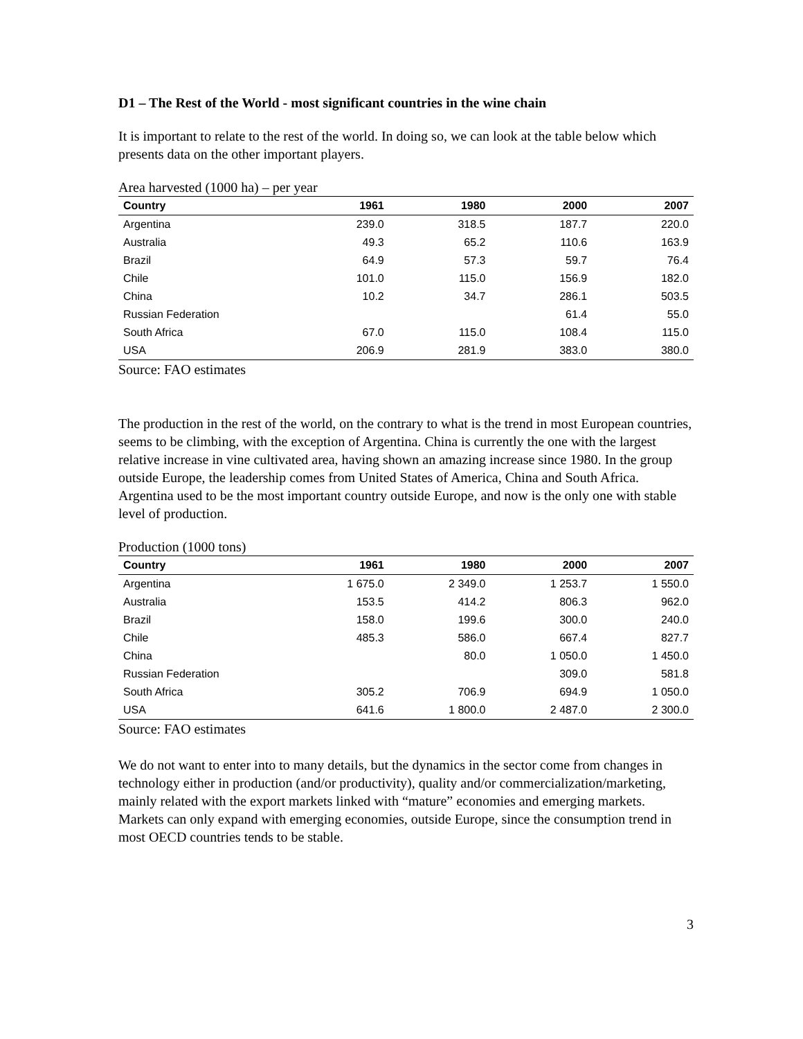D1 – The Rest of the World - most significant countries in the wine chain
It is important to relate to the rest of the world. In doing so, we can look at the table below which presents data on the other important players.
Area harvested (1000 ha) – per year
| Country | 1961 | 1980 | 2000 | 2007 |
| --- | --- | --- | --- | --- |
| Argentina | 239.0 | 318.5 | 187.7 | 220.0 |
| Australia | 49.3 | 65.2 | 110.6 | 163.9 |
| Brazil | 64.9 | 57.3 | 59.7 | 76.4 |
| Chile | 101.0 | 115.0 | 156.9 | 182.0 |
| China | 10.2 | 34.7 | 286.1 | 503.5 |
| Russian Federation | | | 61.4 | 55.0 |
| South Africa | 67.0 | 115.0 | 108.4 | 115.0 |
| USA | 206.9 | 281.9 | 383.0 | 380.0 |
Source: FAO estimates
The production in the rest of the world, on the contrary to what is the trend in most European countries, seems to be climbing, with the exception of Argentina. China is currently the one with the largest relative increase in vine cultivated area, having shown an amazing increase since 1980. In the group outside Europe, the leadership comes from United States of America, China and South Africa. Argentina used to be the most important country outside Europe, and now is the only one with stable level of production.
Production (1000 tons)
| Country | 1961 | 1980 | 2000 | 2007 |
| --- | --- | --- | --- | --- |
| Argentina | 1 675.0 | 2 349.0 | 1 253.7 | 1 550.0 |
| Australia | 153.5 | 414.2 | 806.3 | 962.0 |
| Brazil | 158.0 | 199.6 | 300.0 | 240.0 |
| Chile | 485.3 | 586.0 | 667.4 | 827.7 |
| China | | 80.0 | 1 050.0 | 1 450.0 |
| Russian Federation | | | 309.0 | 581.8 |
| South Africa | 305.2 | 706.9 | 694.9 | 1 050.0 |
| USA | 641.6 | 1 800.0 | 2 487.0 | 2 300.0 |
Source: FAO estimates
We do not want to enter into to many details, but the dynamics in the sector come from changes in technology either in production (and/or productivity), quality and/or commercialization/marketing, mainly related with the export markets linked with “mature” economies and emerging markets. Markets can only expand with emerging economies, outside Europe, since the consumption trend in most OECD countries tends to be stable.
3